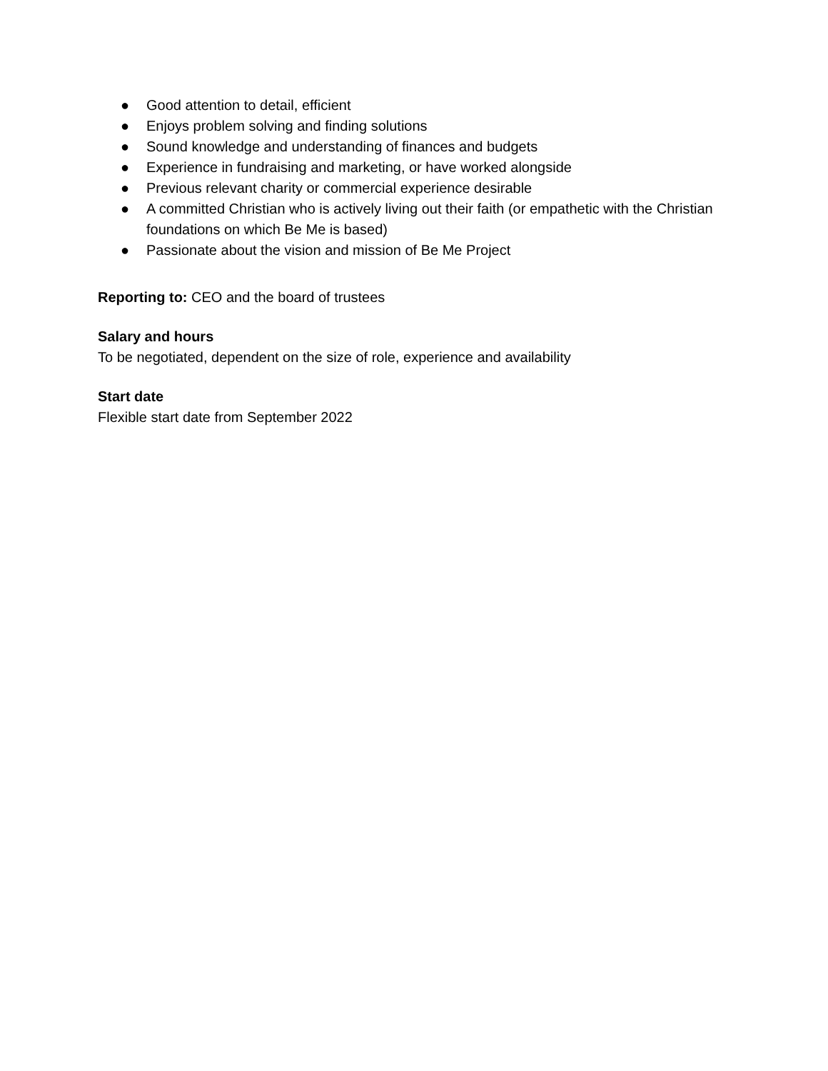● Good attention to detail, efficient
● Enjoys problem solving and finding solutions
● Sound knowledge and understanding of finances and budgets
● Experience in fundraising and marketing, or have worked alongside
● Previous relevant charity or commercial experience desirable
● A committed Christian who is actively living out their faith (or empathetic with the Christian foundations on which Be Me is based)
● Passionate about the vision and mission of Be Me Project
Reporting to: CEO and the board of trustees
Salary and hours
To be negotiated, dependent on the size of role, experience and availability
Start date
Flexible start date from September 2022